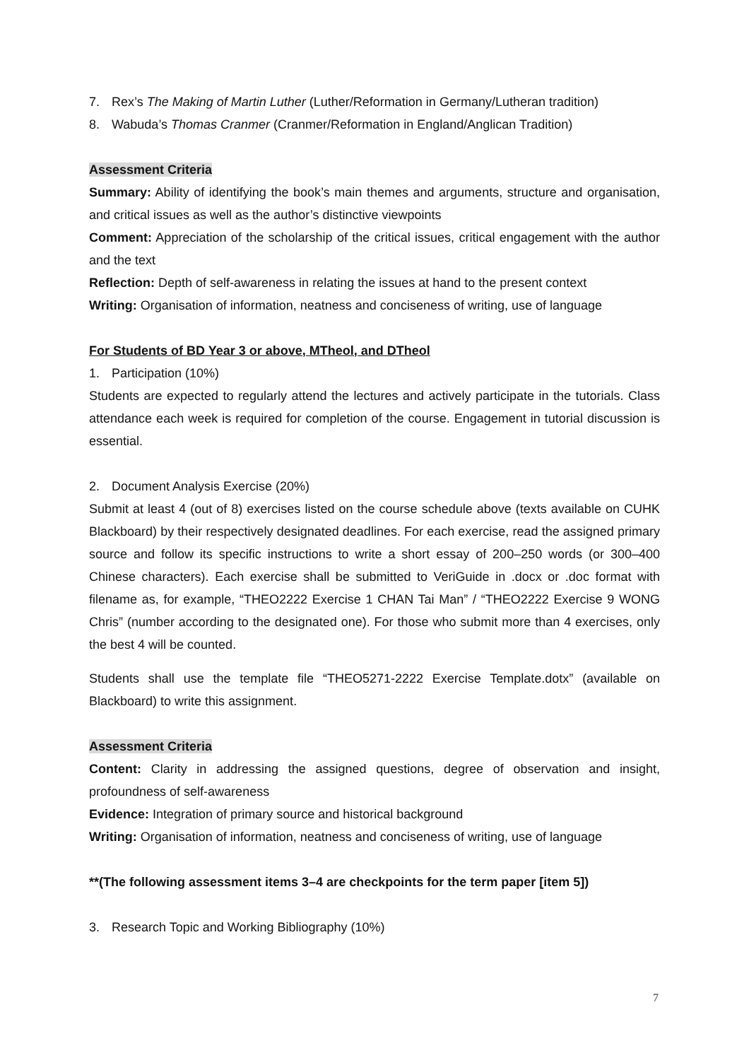7. Rex’s The Making of Martin Luther (Luther/Reformation in Germany/Lutheran tradition)
8. Wabuda’s Thomas Cranmer (Cranmer/Reformation in England/Anglican Tradition)
Assessment Criteria
Summary: Ability of identifying the book’s main themes and arguments, structure and organisation, and critical issues as well as the author’s distinctive viewpoints
Comment: Appreciation of the scholarship of the critical issues, critical engagement with the author and the text
Reflection: Depth of self-awareness in relating the issues at hand to the present context
Writing: Organisation of information, neatness and conciseness of writing, use of language
For Students of BD Year 3 or above, MTheol, and DTheol
1. Participation (10%)
Students are expected to regularly attend the lectures and actively participate in the tutorials. Class attendance each week is required for completion of the course. Engagement in tutorial discussion is essential.
2. Document Analysis Exercise (20%)
Submit at least 4 (out of 8) exercises listed on the course schedule above (texts available on CUHK Blackboard) by their respectively designated deadlines. For each exercise, read the assigned primary source and follow its specific instructions to write a short essay of 200–250 words (or 300–400 Chinese characters). Each exercise shall be submitted to VeriGuide in .docx or .doc format with filename as, for example, “THEO2222 Exercise 1 CHAN Tai Man” / “THEO2222 Exercise 9 WONG Chris” (number according to the designated one). For those who submit more than 4 exercises, only the best 4 will be counted.
Students shall use the template file “THEO5271-2222 Exercise Template.dotx” (available on Blackboard) to write this assignment.
Assessment Criteria
Content: Clarity in addressing the assigned questions, degree of observation and insight, profoundness of self-awareness
Evidence: Integration of primary source and historical background
Writing: Organisation of information, neatness and conciseness of writing, use of language
**(The following assessment items 3–4 are checkpoints for the term paper [item 5])
3. Research Topic and Working Bibliography (10%)
7